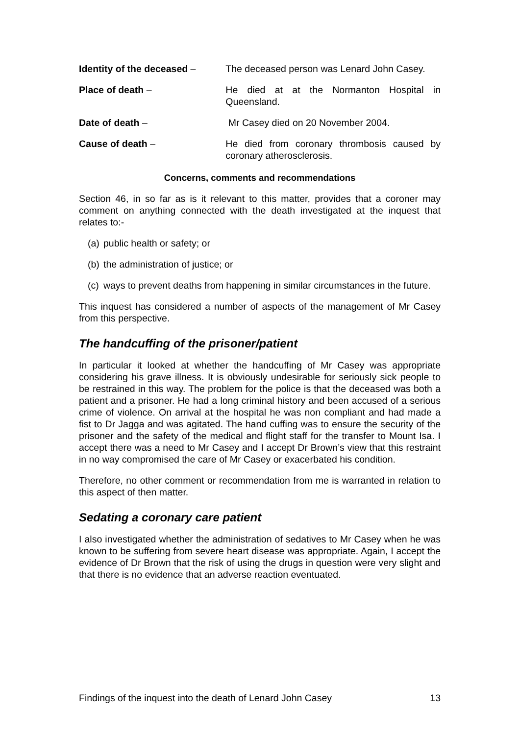Identity of the deceased – The deceased person was Lenard John Casey.
Place of death – He died at at the Normanton Hospital in Queensland.
Date of death – Mr Casey died on 20 November 2004.
Cause of death – He died from coronary thrombosis caused by coronary atherosclerosis.
Concerns, comments and recommendations
Section 46, in so far as is it relevant to this matter, provides that a coroner may comment on anything connected with the death investigated at the inquest that relates to:-
(a)
public health or safety; or
(b)
the administration of justice; or
(c)
ways to prevent deaths from happening in similar circumstances in the future.
This inquest has considered a number of aspects of the management of Mr Casey from this perspective.
The handcuffing of the prisoner/patient
In particular it looked at whether the handcuffing of Mr Casey was appropriate considering his grave illness. It is obviously undesirable for seriously sick people to be restrained in this way. The problem for the police is that the deceased was both a patient and a prisoner. He had a long criminal history and been accused of a serious crime of violence. On arrival at the hospital he was non compliant and had made a fist to Dr Jagga and was agitated. The hand cuffing was to ensure the security of the prisoner and the safety of the medical and flight staff for the transfer to Mount Isa. I accept there was a need to Mr Casey and I accept Dr Brown’s view that this restraint in no way compromised the care of Mr Casey or exacerbated his condition.
Therefore, no other comment or recommendation from me is warranted in relation to this aspect of then matter.
Sedating a coronary care patient
I also investigated whether the administration of sedatives to Mr Casey when he was known to be suffering from severe heart disease was appropriate. Again, I accept the evidence of Dr Brown that the risk of using the drugs in question were very slight and that there is no evidence that an adverse reaction eventuated.
Findings of the inquest into the death of Lenard John Casey 13